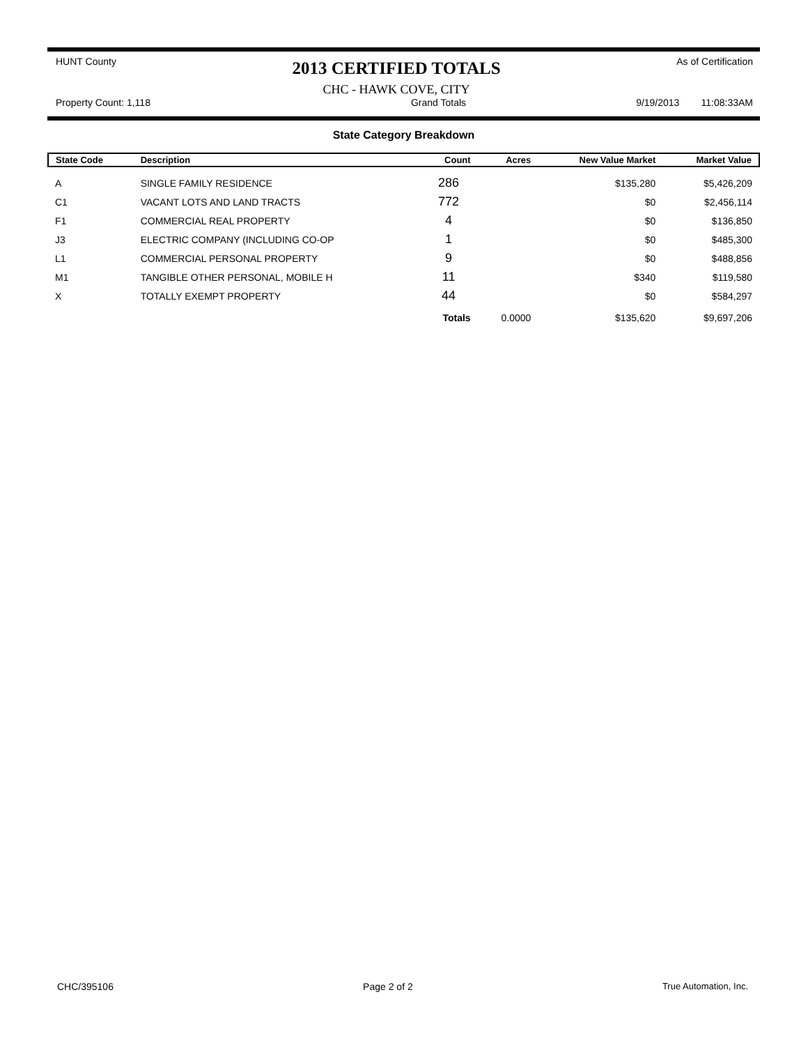HUNT County
2013 CERTIFIED TOTALS
CHC - HAWK COVE, CITY
As of Certification
Property Count: 1,118 Grand Totals 9/19/2013 11:08:33AM
State Category Breakdown
| State Code | Description | Count | Acres | New Value Market | Market Value |
| --- | --- | --- | --- | --- | --- |
| A | SINGLE FAMILY RESIDENCE | 286 | | $135,280 | $5,426,209 |
| C1 | VACANT LOTS AND LAND TRACTS | 772 | | $0 | $2,456,114 |
| F1 | COMMERCIAL REAL PROPERTY | 4 | | $0 | $136,850 |
| J3 | ELECTRIC COMPANY (INCLUDING CO-OP | 1 | | $0 | $485,300 |
| L1 | COMMERCIAL PERSONAL PROPERTY | 9 | | $0 | $488,856 |
| M1 | TANGIBLE OTHER PERSONAL, MOBILE H | 11 | | $340 | $119,580 |
| X | TOTALLY EXEMPT PROPERTY | 44 | | $0 | $584,297 |
| | | Totals | 0.0000 | $135,620 | $9,697,206 |
CHC/395106 Page 2 of 2 True Automation, Inc.